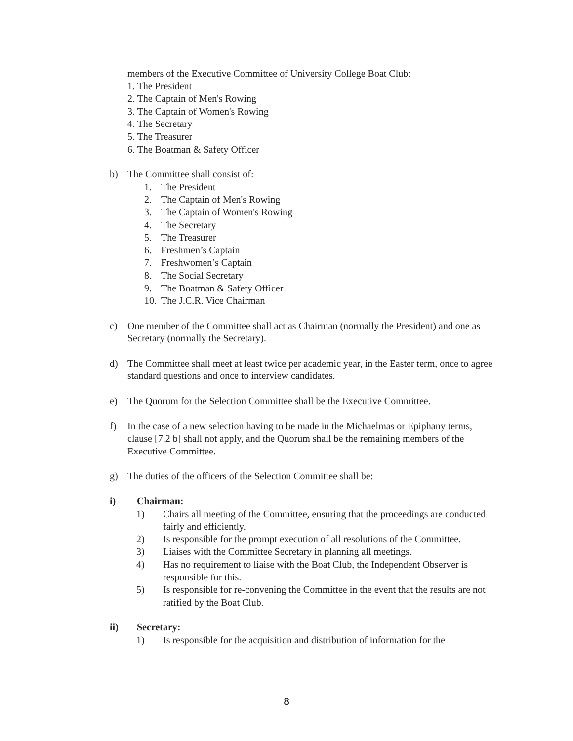members of the Executive Committee of University College Boat Club:
1. The President
2. The Captain of Men's Rowing
3. The Captain of Women's Rowing
4. The Secretary
5. The Treasurer
6. The Boatman & Safety Officer
b) The Committee shall consist of:
1. The President
2. The Captain of Men's Rowing
3. The Captain of Women's Rowing
4. The Secretary
5. The Treasurer
6. Freshmen’s Captain
7. Freshwomen’s Captain
8. The Social Secretary
9. The Boatman & Safety Officer
10. The J.C.R. Vice Chairman
c) One member of the Committee shall act as Chairman (normally the President) and one as Secretary (normally the Secretary).
d) The Committee shall meet at least twice per academic year, in the Easter term, once to agree standard questions and once to interview candidates.
e) The Quorum for the Selection Committee shall be the Executive Committee.
f) In the case of a new selection having to be made in the Michaelmas or Epiphany terms, clause [7.2 b] shall not apply, and the Quorum shall be the remaining members of the Executive Committee.
g) The duties of the officers of the Selection Committee shall be:
i) Chairman:
1) Chairs all meeting of the Committee, ensuring that the proceedings are conducted fairly and efficiently.
2) Is responsible for the prompt execution of all resolutions of the Committee.
3) Liaises with the Committee Secretary in planning all meetings.
4) Has no requirement to liaise with the Boat Club, the Independent Observer is responsible for this.
5) Is responsible for re-convening the Committee in the event that the results are not ratified by the Boat Club.
ii) Secretary:
1) Is responsible for the acquisition and distribution of information for the
8